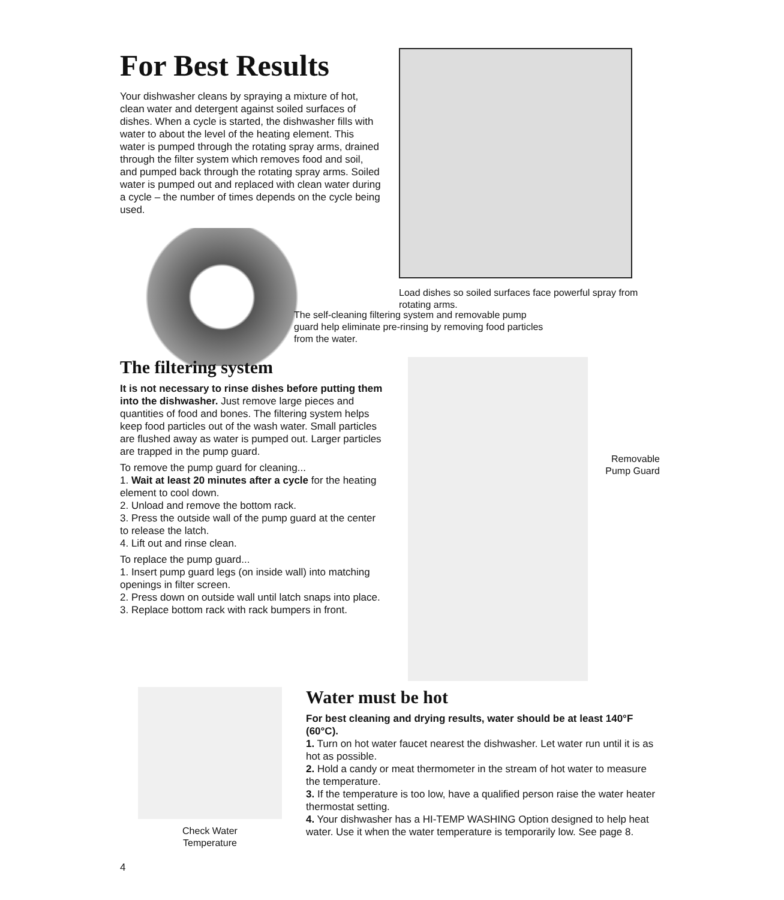For Best Results
Your dishwasher cleans by spraying a mixture of hot, clean water and detergent against soiled surfaces of dishes. When a cycle is started, the dishwasher fills with water to about the level of the heating element. This water is pumped through the rotating spray arms, drained through the filter system which removes food and soil, and pumped back through the rotating spray arms. Soiled water is pumped out and replaced with clean water during a cycle – the number of times depends on the cycle being used.
Load dishes so soiled surfaces face powerful spray from rotating arms.
The self-cleaning filtering system and removable pump guard help eliminate pre-rinsing by removing food particles from the water.
The filtering system
It is not necessary to rinse dishes before putting them into the dishwasher. Just remove large pieces and quantities of food and bones. The filtering system helps keep food particles out of the wash water. Small particles are flushed away as water is pumped out. Larger particles are trapped in the pump guard.
To remove the pump guard for cleaning...
1. Wait at least 20 minutes after a cycle for the heating element to cool down.
2. Unload and remove the bottom rack.
3. Press the outside wall of the pump guard at the center to release the latch.
4. Lift out and rinse clean.
To replace the pump guard...
1. Insert pump guard legs (on inside wall) into matching openings in filter screen.
2. Press down on outside wall until latch snaps into place.
3. Replace bottom rack with rack bumpers in front.
Removable Pump Guard
Check Water
Temperature
4
Water must be hot
For best cleaning and drying results, water should be at least 140°F (60°C).
1. Turn on hot water faucet nearest the dishwasher. Let water run until it is as hot as possible.
2. Hold a candy or meat thermometer in the stream of hot water to measure the temperature.
3. If the temperature is too low, have a qualified person raise the water heater thermostat setting.
4. Your dishwasher has a HI-TEMP WASHING Option designed to help heat water. Use it when the water temperature is temporarily low. See page 8.